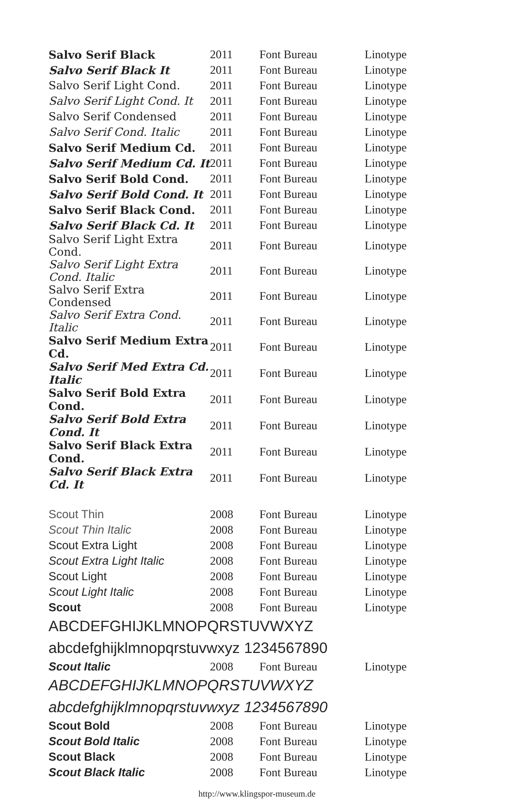| Salvo Serif Black | 2011 | Font Bureau | Linotype |
| Salvo Serif Black It | 2011 | Font Bureau | Linotype |
| Salvo Serif Light Cond. | 2011 | Font Bureau | Linotype |
| Salvo Serif Light Cond. It | 2011 | Font Bureau | Linotype |
| Salvo Serif Condensed | 2011 | Font Bureau | Linotype |
| Salvo Serif Cond. Italic | 2011 | Font Bureau | Linotype |
| Salvo Serif Medium Cd. | 2011 | Font Bureau | Linotype |
| Salvo Serif Medium Cd. It | 2011 | Font Bureau | Linotype |
| Salvo Serif Bold Cond. | 2011 | Font Bureau | Linotype |
| Salvo Serif Bold Cond. It | 2011 | Font Bureau | Linotype |
| Salvo Serif Black Cond. | 2011 | Font Bureau | Linotype |
| Salvo Serif Black Cd. It | 2011 | Font Bureau | Linotype |
| Salvo Serif Light Extra Cond. | 2011 | Font Bureau | Linotype |
| Salvo Serif Light Extra Cond. Italic | 2011 | Font Bureau | Linotype |
| Salvo Serif Extra Condensed | 2011 | Font Bureau | Linotype |
| Salvo Serif Extra Cond. Italic | 2011 | Font Bureau | Linotype |
| Salvo Serif Medium Extra Cd. | 2011 | Font Bureau | Linotype |
| Salvo Serif Med Extra Cd. Italic | 2011 | Font Bureau | Linotype |
| Salvo Serif Bold Extra Cond. | 2011 | Font Bureau | Linotype |
| Salvo Serif Bold Extra Cond. It | 2011 | Font Bureau | Linotype |
| Salvo Serif Black Extra Cond. | 2011 | Font Bureau | Linotype |
| Salvo Serif Black Extra Cd. It | 2011 | Font Bureau | Linotype |
| Scout Thin | 2008 | Font Bureau | Linotype |
| Scout Thin Italic | 2008 | Font Bureau | Linotype |
| Scout Extra Light | 2008 | Font Bureau | Linotype |
| Scout Extra Light Italic | 2008 | Font Bureau | Linotype |
| Scout Light | 2008 | Font Bureau | Linotype |
| Scout Light Italic | 2008 | Font Bureau | Linotype |
| Scout | 2008 | Font Bureau | Linotype |
| ABCDEFGHIJKLMNOPQRSTUVWXYZ | | | |
| abcdefghijklmnopqrstuvwxyz 1234567890 | | | |
| Scout Italic | 2008 | Font Bureau | Linotype |
| ABCDEFGHIJKLMNOPQRSTUVWXYZ | | | |
| abcdefghijklmnopqrstuvwxyz 1234567890 | | | |
| Scout Bold | 2008 | Font Bureau | Linotype |
| Scout Bold Italic | 2008 | Font Bureau | Linotype |
| Scout Black | 2008 | Font Bureau | Linotype |
| Scout Black Italic | 2008 | Font Bureau | Linotype |
http://www.klingspor-museum.de